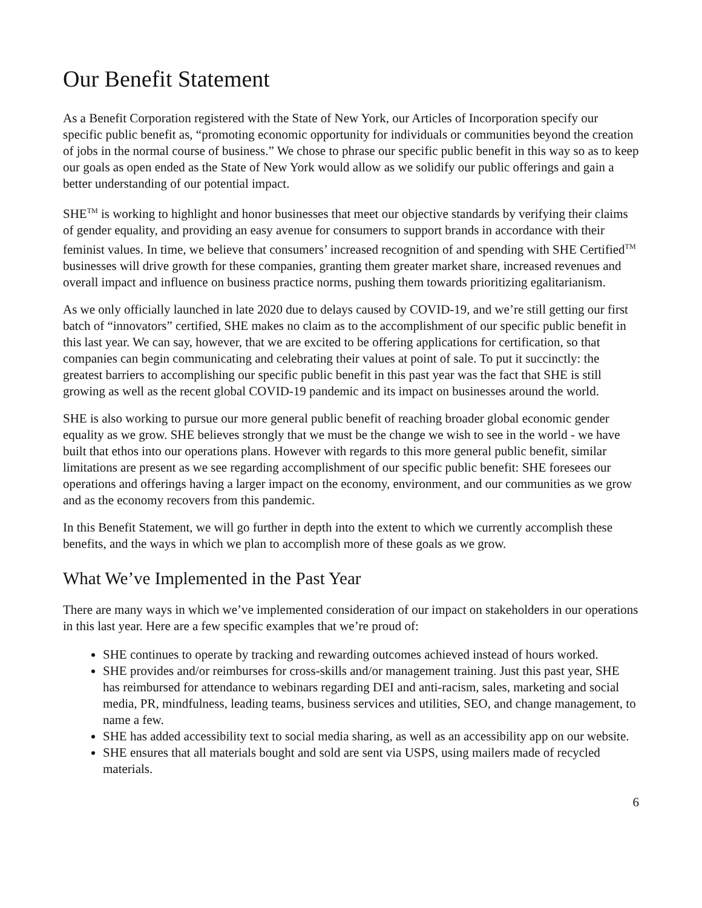Our Benefit Statement
As a Benefit Corporation registered with the State of New York, our Articles of Incorporation specify our specific public benefit as, “promoting economic opportunity for individuals or communities beyond the creation of jobs in the normal course of business.” We chose to phrase our specific public benefit in this way so as to keep our goals as open ended as the State of New York would allow as we solidify our public offerings and gain a better understanding of our potential impact.
SHE<sup>TM</sup> is working to highlight and honor businesses that meet our objective standards by verifying their claims of gender equality, and providing an easy avenue for consumers to support brands in accordance with their feminist values. In time, we believe that consumers’ increased recognition of and spending with SHE Certified<sup>TM</sup> businesses will drive growth for these companies, granting them greater market share, increased revenues and overall impact and influence on business practice norms, pushing them towards prioritizing egalitarianism.
As we only officially launched in late 2020 due to delays caused by COVID-19, and we’re still getting our first batch of “innovators” certified, SHE makes no claim as to the accomplishment of our specific public benefit in this last year. We can say, however, that we are excited to be offering applications for certification, so that companies can begin communicating and celebrating their values at point of sale. To put it succinctly: the greatest barriers to accomplishing our specific public benefit in this past year was the fact that SHE is still growing as well as the recent global COVID-19 pandemic and its impact on businesses around the world.
SHE is also working to pursue our more general public benefit of reaching broader global economic gender equality as we grow. SHE believes strongly that we must be the change we wish to see in the world - we have built that ethos into our operations plans. However with regards to this more general public benefit, similar limitations are present as we see regarding accomplishment of our specific public benefit: SHE foresees our operations and offerings having a larger impact on the economy, environment, and our communities as we grow and as the economy recovers from this pandemic.
In this Benefit Statement, we will go further in depth into the extent to which we currently accomplish these benefits, and the ways in which we plan to accomplish more of these goals as we grow.
What We’ve Implemented in the Past Year
There are many ways in which we’ve implemented consideration of our impact on stakeholders in our operations in this last year. Here are a few specific examples that we’re proud of:
SHE continues to operate by tracking and rewarding outcomes achieved instead of hours worked.
SHE provides and/or reimburses for cross-skills and/or management training. Just this past year, SHE has reimbursed for attendance to webinars regarding DEI and anti-racism, sales, marketing and social media, PR, mindfulness, leading teams, business services and utilities, SEO, and change management, to name a few.
SHE has added accessibility text to social media sharing, as well as an accessibility app on our website.
SHE ensures that all materials bought and sold are sent via USPS, using mailers made of recycled materials.
6